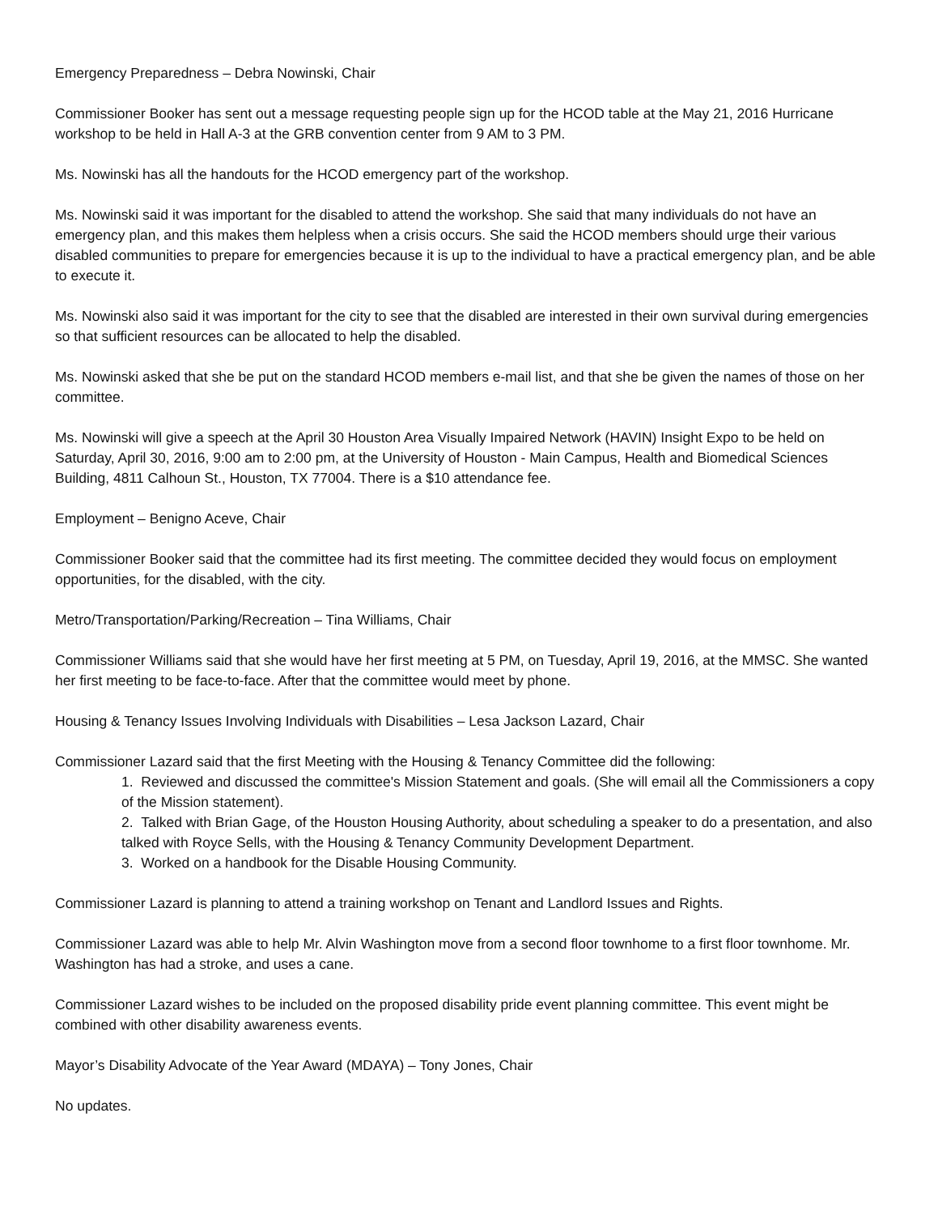Emergency Preparedness – Debra Nowinski, Chair
Commissioner Booker has sent out a message requesting people sign up for the HCOD table at the May 21, 2016 Hurricane workshop to be held in Hall A-3 at the GRB convention center from 9 AM to 3 PM.
Ms. Nowinski has all the handouts for the HCOD emergency part of the workshop.
Ms. Nowinski said it was important for the disabled to attend the workshop. She said that many individuals do not have an emergency plan, and this makes them helpless when a crisis occurs. She said the HCOD members should urge their various disabled communities to prepare for emergencies because it is up to the individual to have a practical emergency plan, and be able to execute it.
Ms. Nowinski also said it was important for the city to see that the disabled are interested in their own survival during emergencies so that sufficient resources can be allocated to help the disabled.
Ms. Nowinski asked that she be put on the standard HCOD members e-mail list, and that she be given the names of those on her committee.
Ms. Nowinski will give a speech at the April 30 Houston Area Visually Impaired Network (HAVIN) Insight Expo to be held on Saturday, April 30, 2016, 9:00 am to 2:00 pm, at the University of Houston - Main Campus, Health and Biomedical Sciences Building, 4811 Calhoun St., Houston, TX 77004. There is a $10 attendance fee.
Employment – Benigno Aceve, Chair
Commissioner Booker said that the committee had its first meeting. The committee decided they would focus on employment opportunities, for the disabled, with the city.
Metro/Transportation/Parking/Recreation – Tina Williams, Chair
Commissioner Williams said that she would have her first meeting at 5 PM, on Tuesday, April 19, 2016, at the MMSC. She wanted her first meeting to be face-to-face. After that the committee would meet by phone.
Housing & Tenancy Issues Involving Individuals with Disabilities – Lesa Jackson Lazard, Chair
Commissioner Lazard said that the first Meeting with the Housing & Tenancy Committee did the following:
1. Reviewed and discussed the committee's Mission Statement and goals. (She will email all the Commissioners a copy of the Mission statement).
2. Talked with Brian Gage, of the Houston Housing Authority, about scheduling a speaker to do a presentation, and also talked with Royce Sells, with the Housing & Tenancy Community Development Department.
3. Worked on a handbook for the Disable Housing Community.
Commissioner Lazard is planning to attend a training workshop on Tenant and Landlord Issues and Rights.
Commissioner Lazard was able to help Mr. Alvin Washington move from a second floor townhome to a first floor townhome. Mr. Washington has had a stroke, and uses a cane.
Commissioner Lazard wishes to be included on the proposed disability pride event planning committee. This event might be combined with other disability awareness events.
Mayor’s Disability Advocate of the Year Award (MDAYA) – Tony Jones, Chair
No updates.